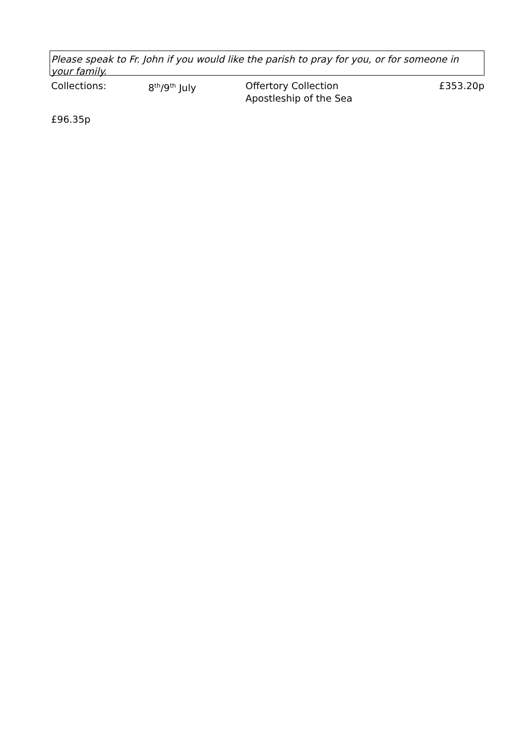Please speak to Fr. John if you would like the parish to pray for you, or for someone in your family.
Collections: 8<sup>th</sup>/9<sup>th</sup> July Offertory Collection
Apostleship of the Sea
£353.20p
£96.35p